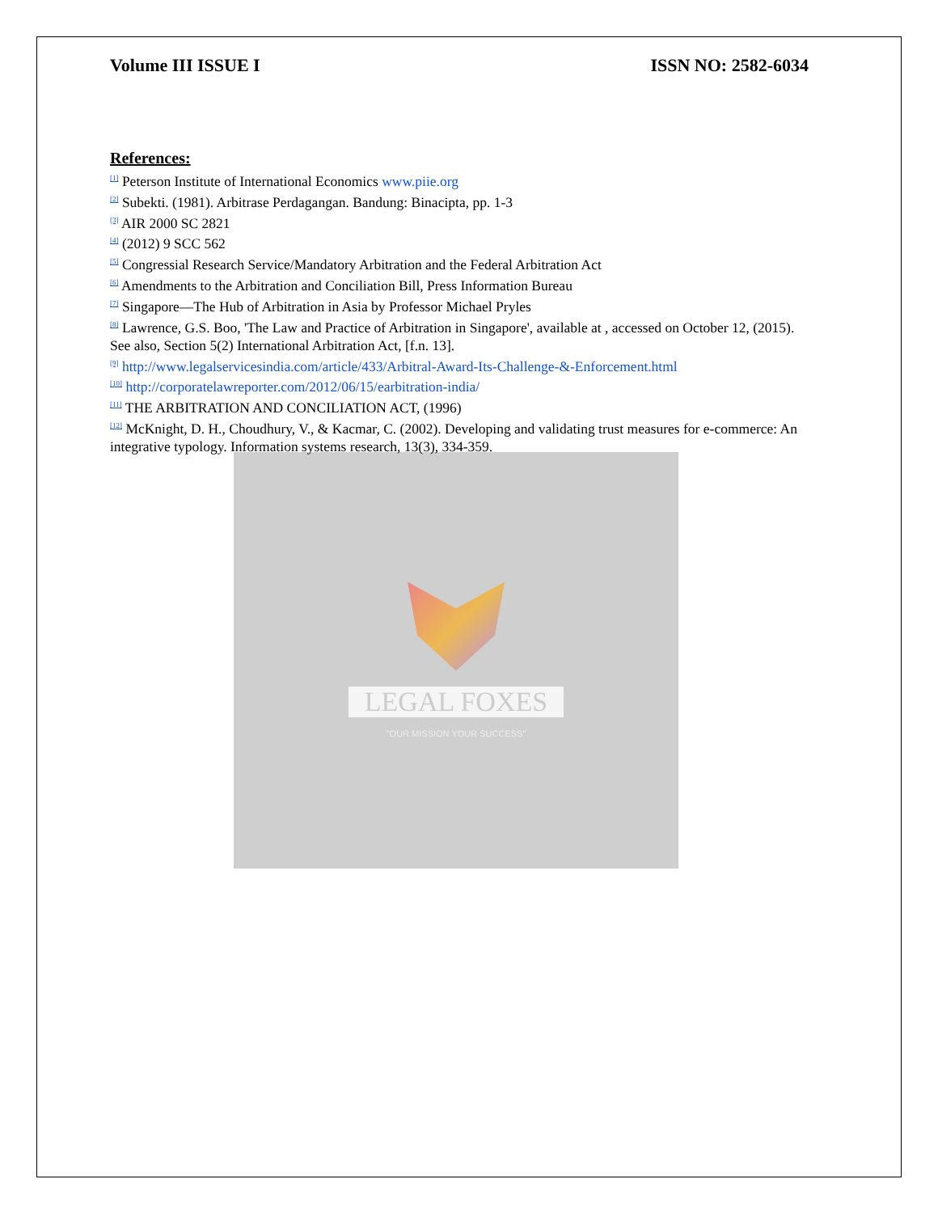Volume III ISSUE I ISSN NO: 2582-6034
References:
<sup>[1]</sup> Peterson Institute of International Economics www.piie.org
<sup>[2]</sup> Subekti. (1981). Arbitrase Perdagangan. Bandung: Binacipta, pp. 1-3
<sup>[3]</sup> AIR 2000 SC 2821
<sup>[4]</sup> (2012) 9 SCC 562
<sup>[5]</sup> Congressial Research Service/Mandatory Arbitration and the Federal Arbitration Act
<sup>[6]</sup> Amendments to the Arbitration and Conciliation Bill, Press Information Bureau
<sup>[7]</sup> Singapore—The Hub of Arbitration in Asia by Professor Michael Pryles
<sup>[8]</sup> Lawrence, G.S. Boo, 'The Law and Practice of Arbitration in Singapore', available at , accessed on October 12, (2015). See also, Section 5(2) International Arbitration Act, [f.n. 13].
<sup>[9]</sup> http://www.legalservicesindia.com/article/433/Arbitral-Award-Its-Challenge-&-Enforcement.html
<sup>[10]</sup> http://corporatelawreporter.com/2012/06/15/earbitration-india/
<sup>[11]</sup> THE ARBITRATION AND CONCILIATION ACT, (1996)
<sup>[12]</sup> McKnight, D. H., Choudhury, V., & Kacmar, C. (2002). Developing and validating trust measures for e-commerce: An integrative typology. Information systems research, 13(3), 334-359.
LEGAL FOXES
"OUR MISSION YOUR SUCCESS"